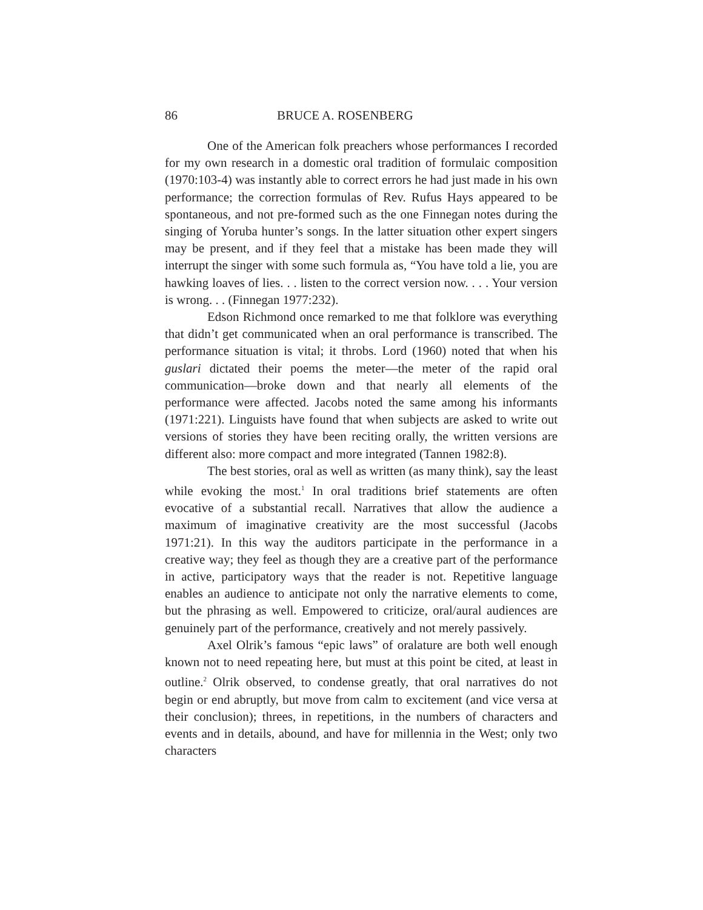86 BRUCE A. ROSENBERG
One of the American folk preachers whose performances I recorded for my own research in a domestic oral tradition of formulaic composition (1970:103-4) was instantly able to correct errors he had just made in his own performance; the correction formulas of Rev. Rufus Hays appeared to be spontaneous, and not pre-formed such as the one Finnegan notes during the singing of Yoruba hunter’s songs. In the latter situation other expert singers may be present, and if they feel that a mistake has been made they will interrupt the singer with some such formula as, “You have told a lie, you are hawking loaves of lies. . . listen to the correct version now. . . . Your version is wrong. . . (Finnegan 1977:232).
Edson Richmond once remarked to me that folklore was everything that didn’t get communicated when an oral performance is transcribed. The performance situation is vital; it throbs. Lord (1960) noted that when his guslari dictated their poems the meter—the meter of the rapid oral communication—broke down and that nearly all elements of the performance were affected. Jacobs noted the same among his informants (1971:221). Linguists have found that when subjects are asked to write out versions of stories they have been reciting orally, the written versions are different also: more compact and more integrated (Tannen 1982:8).
The best stories, oral as well as written (as many think), say the least while evoking the most.<sup>1</sup> In oral traditions brief statements are often evocative of a substantial recall. Narratives that allow the audience a maximum of imaginative creativity are the most successful (Jacobs 1971:21). In this way the auditors participate in the performance in a creative way; they feel as though they are a creative part of the performance in active, participatory ways that the reader is not. Repetitive language enables an audience to anticipate not only the narrative elements to come, but the phrasing as well. Empowered to criticize, oral/aural audiences are genuinely part of the performance, creatively and not merely passively.
Axel Olrik’s famous “epic laws” of oralature are both well enough known not to need repeating here, but must at this point be cited, at least in outline.<sup>2</sup> Olrik observed, to condense greatly, that oral narratives do not begin or end abruptly, but move from calm to excitement (and vice versa at their conclusion); threes, in repetitions, in the numbers of characters and events and in details, abound, and have for millennia in the West; only two characters